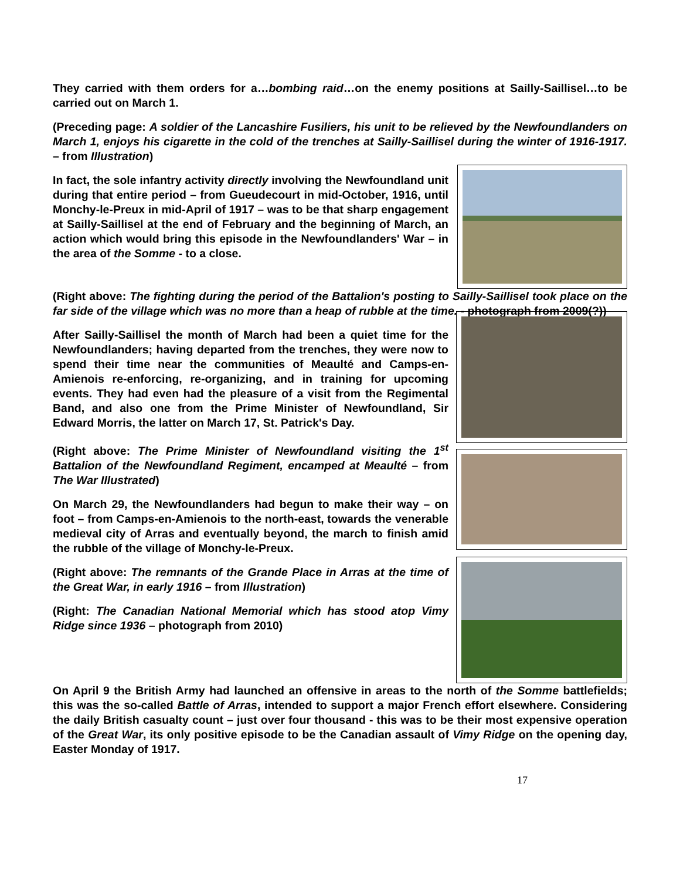They carried with them orders for a…bombing raid…on the enemy positions at Sailly-Saillisel…to be carried out on March 1.
(Preceding page: A soldier of the Lancashire Fusiliers, his unit to be relieved by the Newfoundlanders on March 1, enjoys his cigarette in the cold of the trenches at Sailly-Saillisel during the winter of 1916-1917. – from Illustration)
In fact, the sole infantry activity directly involving the Newfoundland unit during that entire period – from Gueudecourt in mid-October, 1916, until Monchy-le-Preux in mid-April of 1917 – was to be that sharp engagement at Sailly-Saillisel at the end of February and the beginning of March, an action which would bring this episode in the Newfoundlanders' War – in the area of the Somme - to a close.
(Right above: The fighting during the period of the Battalion's posting to Sailly-Saillisel took place on the far side of the village which was no more than a heap of rubble at the time. - photograph from 2009(?))
After Sailly-Saillisel the month of March had been a quiet time for the Newfoundlanders; having departed from the trenches, they were now to spend their time near the communities of Meaulté and Camps-en-Amienois re-enforcing, re-organizing, and in training for upcoming events. They had even had the pleasure of a visit from the Regimental Band, and also one from the Prime Minister of Newfoundland, Sir Edward Morris, the latter on March 17, St. Patrick's Day.
(Right above: The Prime Minister of Newfoundland visiting the 1<sup>st</sup> Battalion of the Newfoundland Regiment, encamped at Meaulté – from The War Illustrated)
On March 29, the Newfoundlanders had begun to make their way – on foot – from Camps-en-Amienois to the north-east, towards the venerable medieval city of Arras and eventually beyond, the march to finish amid the rubble of the village of Monchy-le-Preux.
(Right above: The remnants of the Grande Place in Arras at the time of the Great War, in early 1916 – from Illustration)
(Right: The Canadian National Memorial which has stood atop Vimy Ridge since 1936 – photograph from 2010)
On April 9 the British Army had launched an offensive in areas to the north of the Somme battlefields; this was the so-called Battle of Arras, intended to support a major French effort elsewhere. Considering the daily British casualty count – just over four thousand - this was to be their most expensive operation of the Great War, its only positive episode to be the Canadian assault of Vimy Ridge on the opening day, Easter Monday of 1917.
17